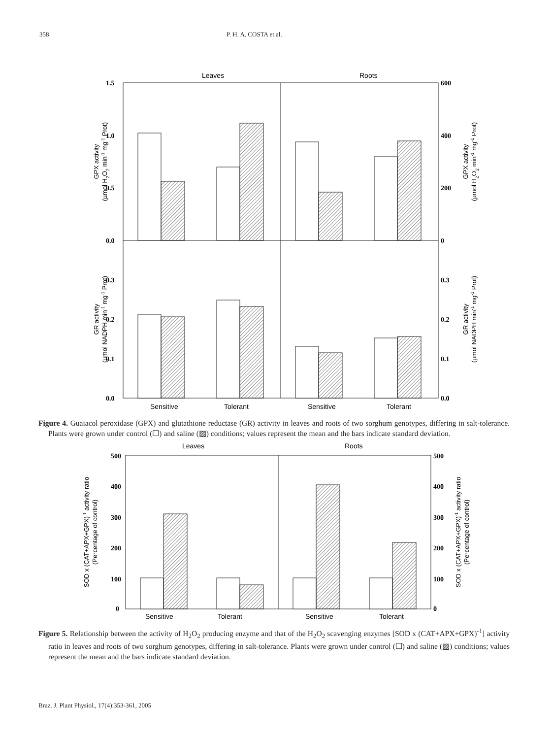358 P. H. A. COSTA et al.
Leaves
Roots
1.5
1.0
0.5
0.0
600
400
200
0
0.3
0.2
0.1
0.0
0.3
0.2
0.1
0.0
Sensitive
Tolerant
Sensitive
Tolerant
GPX activity
(µmol H2O2 min-1 mg-1 Prot)
GPX activity
(µmol H2O2 min-1 mg-1 Prot)
GR activity
(µmol NADPH min-1 mg-1 Prot)
GR activity
(µmol NADPH min-1 mg-1 Prot)
Figure 4. Guaiacol peroxidase (GPX) and glutathione reductase (GR) activity in leaves and roots of two sorghum genotypes, differing in salt-tolerance. Plants were grown under control (☐) and saline (▨) conditions; values represent the mean and the bars indicate standard deviation.
Leaves
Roots
500
400
300
200
100
0
500
400
300
200
100
0
Sensitive
Tolerant
Sensitive
Tolerant
SOD x (CAT+APX+GPX)-1 activity ratio
(Percentage of control)
SOD x (CAT+APX+GPX)-1 activity ratio
(Percentage of control)
Figure 5. Relationship between the activity of H<sub>2</sub>O<sub>2</sub> producing enzyme and that of the H<sub>2</sub>O<sub>2</sub> scavenging enzymes [SOD x (CAT+APX+GPX)<sup>-1</sup>] activity ratio in leaves and roots of two sorghum genotypes, differing in salt-tolerance. Plants were grown under control (☐) and saline (▨) conditions; values represent the mean and the bars indicate standard deviation.
Braz. J. Plant Physiol., 17(4):353-361, 2005